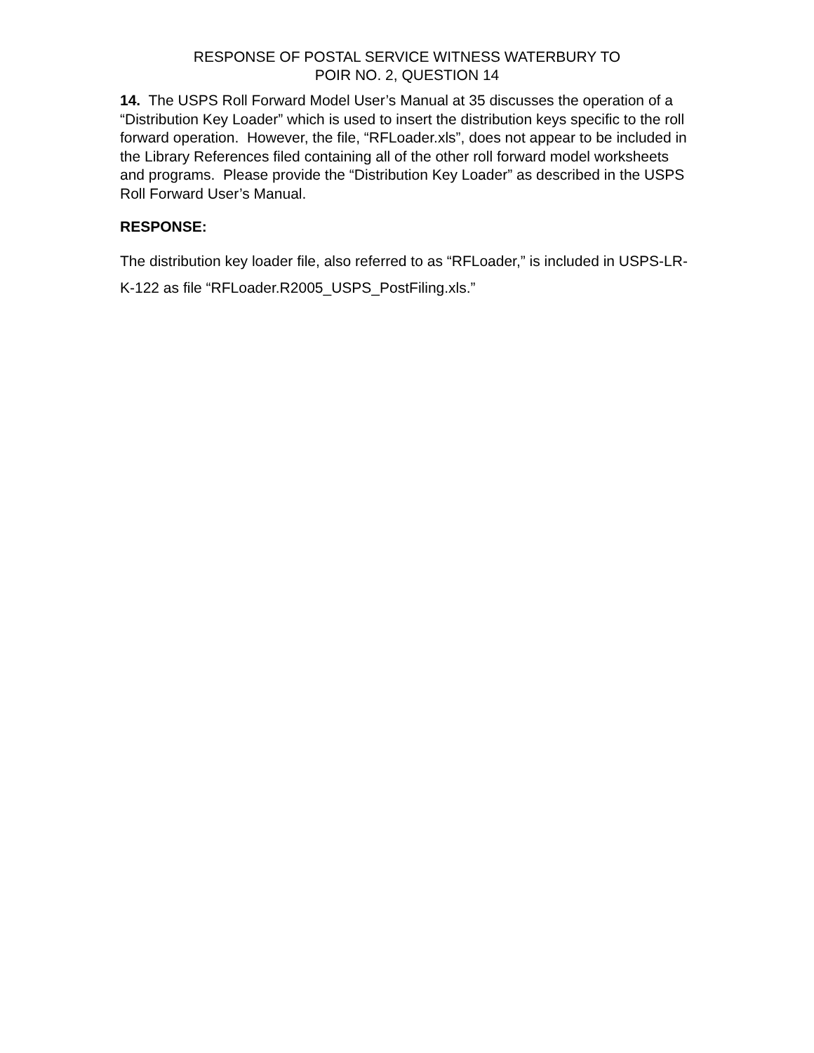RESPONSE OF POSTAL SERVICE WITNESS WATERBURY TO
POIR NO. 2, QUESTION 14
14. The USPS Roll Forward Model User’s Manual at 35 discusses the operation of a “Distribution Key Loader” which is used to insert the distribution keys specific to the roll forward operation. However, the file, “RFLoader.xls”, does not appear to be included in the Library References filed containing all of the other roll forward model worksheets and programs. Please provide the “Distribution Key Loader” as described in the USPS Roll Forward User’s Manual.
RESPONSE:
The distribution key loader file, also referred to as “RFLoader,” is included in USPS-LR-K-122 as file “RFLoader.R2005_USPS_PostFiling.xls.”